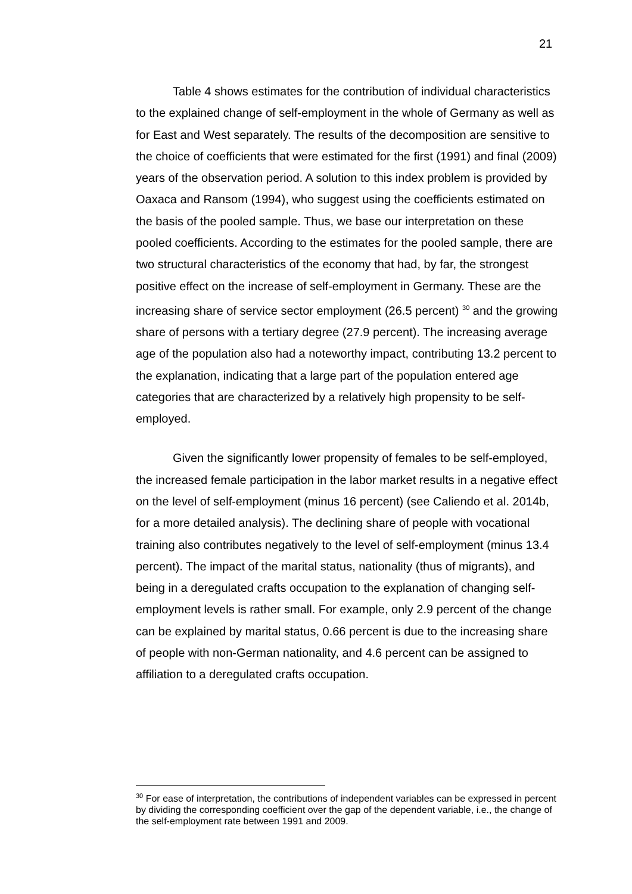21
Table 4 shows estimates for the contribution of individual characteristics to the explained change of self-employment in the whole of Germany as well as for East and West separately. The results of the decomposition are sensitive to the choice of coefficients that were estimated for the first (1991) and final (2009) years of the observation period. A solution to this index problem is provided by Oaxaca and Ransom (1994), who suggest using the coefficients estimated on the basis of the pooled sample. Thus, we base our interpretation on these pooled coefficients. According to the estimates for the pooled sample, there are two structural characteristics of the economy that had, by far, the strongest positive effect on the increase of self-employment in Germany. These are the increasing share of service sector employment (26.5 percent) <sup>30</sup> and the growing share of persons with a tertiary degree (27.9 percent). The increasing average age of the population also had a noteworthy impact, contributing 13.2 percent to the explanation, indicating that a large part of the population entered age categories that are characterized by a relatively high propensity to be self-employed.
Given the significantly lower propensity of females to be self-employed, the increased female participation in the labor market results in a negative effect on the level of self-employment (minus 16 percent) (see Caliendo et al. 2014b, for a more detailed analysis). The declining share of people with vocational training also contributes negatively to the level of self-employment (minus 13.4 percent). The impact of the marital status, nationality (thus of migrants), and being in a deregulated crafts occupation to the explanation of changing self-employment levels is rather small. For example, only 2.9 percent of the change can be explained by marital status, 0.66 percent is due to the increasing share of people with non-German nationality, and 4.6 percent can be assigned to affiliation to a deregulated crafts occupation.
<sup>30</sup> For ease of interpretation, the contributions of independent variables can be expressed in percent by dividing the corresponding coefficient over the gap of the dependent variable, i.e., the change of the self-employment rate between 1991 and 2009.